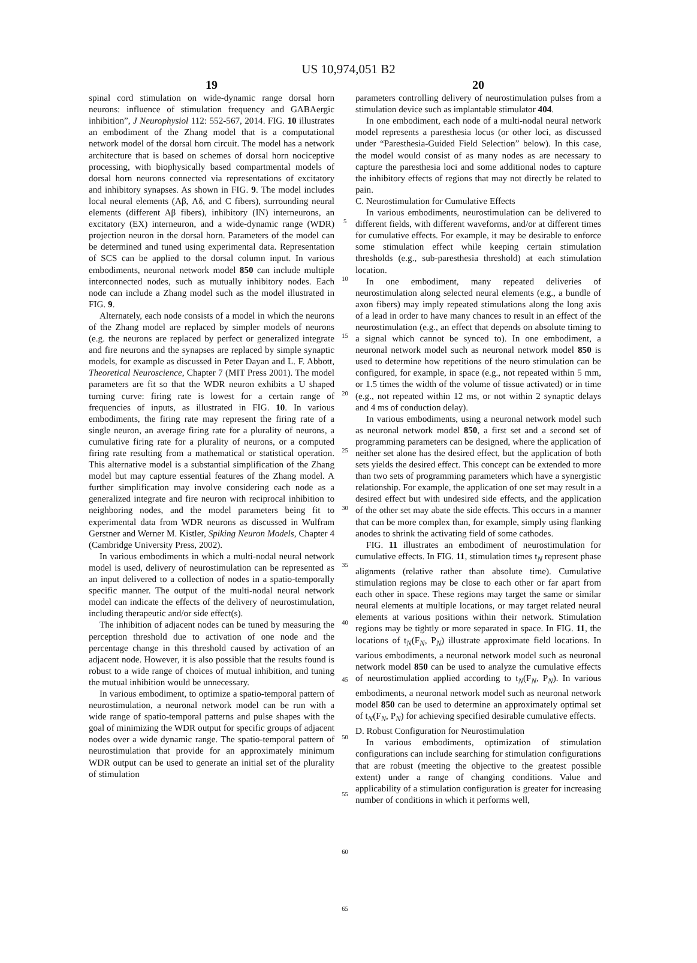US 10,974,051 B2
19
spinal cord stimulation on wide-dynamic range dorsal horn neurons: influence of stimulation frequency and GABAergic inhibition”, J Neurophysiol 112: 552-567, 2014. FIG. 10 illustrates an embodiment of the Zhang model that is a computational network model of the dorsal horn circuit. The model has a network architecture that is based on schemes of dorsal horn nociceptive processing, with biophysically based compartmental models of dorsal horn neurons connected via representations of excitatory and inhibitory synapses. As shown in FIG. 9. The model includes local neural elements (Aβ, Aδ, and C fibers), surrounding neural elements (different Aβ fibers), inhibitory (IN) interneurons, an excitatory (EX) interneuron, and a wide-dynamic range (WDR) projection neuron in the dorsal horn. Parameters of the model can be determined and tuned using experimental data. Representation of SCS can be applied to the dorsal column input. In various embodiments, neuronal network model 850 can include multiple interconnected nodes, such as mutually inhibitory nodes. Each node can include a Zhang model such as the model illustrated in FIG. 9.
Alternately, each node consists of a model in which the neurons of the Zhang model are replaced by simpler models of neurons (e.g. the neurons are replaced by perfect or generalized integrate and fire neurons and the synapses are replaced by simple synaptic models, for example as discussed in Peter Dayan and L. F. Abbott, Theoretical Neuroscience, Chapter 7 (MIT Press 2001). The model parameters are fit so that the WDR neuron exhibits a U shaped turning curve: firing rate is lowest for a certain range of frequencies of inputs, as illustrated in FIG. 10. In various embodiments, the firing rate may represent the firing rate of a single neuron, an average firing rate for a plurality of neurons, a cumulative firing rate for a plurality of neurons, or a computed firing rate resulting from a mathematical or statistical operation. This alternative model is a substantial simplification of the Zhang model but may capture essential features of the Zhang model. A further simplification may involve considering each node as a generalized integrate and fire neuron with reciprocal inhibition to neighboring nodes, and the model parameters being fit to experimental data from WDR neurons as discussed in Wulfram Gerstner and Werner M. Kistler, Spiking Neuron Models, Chapter 4 (Cambridge University Press, 2002).
In various embodiments in which a multi-nodal neural network model is used, delivery of neurostimulation can be represented as an input delivered to a collection of nodes in a spatio-temporally specific manner. The output of the multi-nodal neural network model can indicate the effects of the delivery of neurostimulation, including therapeutic and/or side effect(s).
The inhibition of adjacent nodes can be tuned by measuring the perception threshold due to activation of one node and the percentage change in this threshold caused by activation of an adjacent node. However, it is also possible that the results found is robust to a wide range of choices of mutual inhibition, and tuning the mutual inhibition would be unnecessary.
In various embodiment, to optimize a spatio-temporal pattern of neurostimulation, a neuronal network model can be run with a wide range of spatio-temporal patterns and pulse shapes with the goal of minimizing the WDR output for specific groups of adjacent nodes over a wide dynamic range. The spatio-temporal pattern of neurostimulation that provide for an approximately minimum WDR output can be used to generate an initial set of the plurality of stimulation
5
10
15
20
25
30
35
40
45
50
55
60
65
20
parameters controlling delivery of neurostimulation pulses from a stimulation device such as implantable stimulator 404.
In one embodiment, each node of a multi-nodal neural network model represents a paresthesia locus (or other loci, as discussed under “Paresthesia-Guided Field Selection” below). In this case, the model would consist of as many nodes as are necessary to capture the paresthesia loci and some additional nodes to capture the inhibitory effects of regions that may not directly be related to pain.
C. Neurostimulation for Cumulative Effects
In various embodiments, neurostimulation can be delivered to different fields, with different waveforms, and/or at different times for cumulative effects. For example, it may be desirable to enforce some stimulation effect while keeping certain stimulation thresholds (e.g., sub-paresthesia threshold) at each stimulation location.
In one embodiment, many repeated deliveries of neurostimulation along selected neural elements (e.g., a bundle of axon fibers) may imply repeated stimulations along the long axis of a lead in order to have many chances to result in an effect of the neurostimulation (e.g., an effect that depends on absolute timing to a signal which cannot be synced to). In one embodiment, a neuronal network model such as neuronal network model 850 is used to determine how repetitions of the neuro stimulation can be configured, for example, in space (e.g., not repeated within 5 mm, or 1.5 times the width of the volume of tissue activated) or in time (e.g., not repeated within 12 ms, or not within 2 synaptic delays and 4 ms of conduction delay).
In various embodiments, using a neuronal network model such as neuronal network model 850, a first set and a second set of programming parameters can be designed, where the application of neither set alone has the desired effect, but the application of both sets yields the desired effect. This concept can be extended to more than two sets of programming parameters which have a synergistic relationship. For example, the application of one set may result in a desired effect but with undesired side effects, and the application of the other set may abate the side effects. This occurs in a manner that can be more complex than, for example, simply using flanking anodes to shrink the activating field of some cathodes.
FIG. 11 illustrates an embodiment of neurostimulation for cumulative effects. In FIG. 11, stimulation times t<sub>N</sub> represent phase alignments (relative rather than absolute time). Cumulative stimulation regions may be close to each other or far apart from each other in space. These regions may target the same or similar neural elements at multiple locations, or may target related neural elements at various positions within their network. Stimulation regions may be tightly or more separated in space. In FIG. 11, the locations of t<sub>N</sub>(F<sub>N</sub>, P<sub>N</sub>) illustrate approximate field locations. In various embodiments, a neuronal network model such as neuronal network model 850 can be used to analyze the cumulative effects of neurostimulation applied according to t<sub>N</sub>(F<sub>N</sub>, P<sub>N</sub>). In various embodiments, a neuronal network model such as neuronal network model 850 can be used to determine an approximately optimal set of t<sub>N</sub>(F<sub>N</sub>, P<sub>N</sub>) for achieving specified desirable cumulative effects.
D. Robust Configuration for Neurostimulation
In various embodiments, optimization of stimulation configurations can include searching for stimulation configurations that are robust (meeting the objective to the greatest possible extent) under a range of changing conditions. Value and applicability of a stimulation configuration is greater for increasing number of conditions in which it performs well,